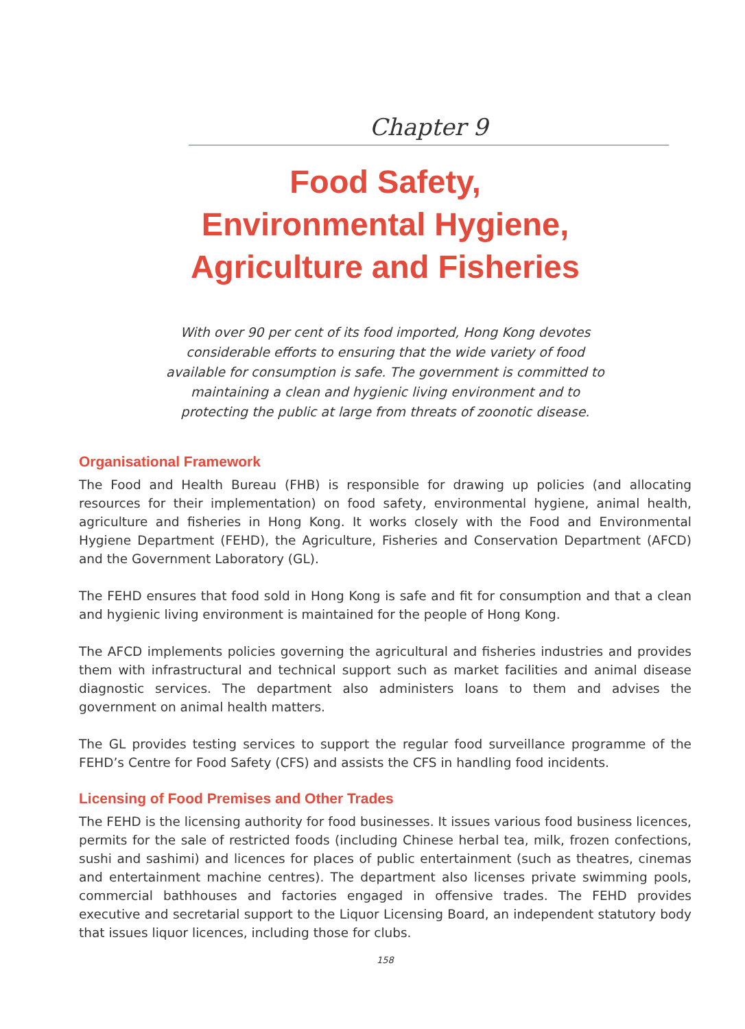Chapter 9
Food Safety,
Environmental Hygiene,
Agriculture and Fisheries
With over 90 per cent of its food imported, Hong Kong devotes
considerable efforts to ensuring that the wide variety of food
available for consumption is safe. The government is committed to
maintaining a clean and hygienic living environment and to
protecting the public at large from threats of zoonotic disease.
Organisational Framework
The Food and Health Bureau (FHB) is responsible for drawing up policies (and allocating resources for their implementation) on food safety, environmental hygiene, animal health, agriculture and fisheries in Hong Kong. It works closely with the Food and Environmental Hygiene Department (FEHD), the Agriculture, Fisheries and Conservation Department (AFCD) and the Government Laboratory (GL).
The FEHD ensures that food sold in Hong Kong is safe and fit for consumption and that a clean and hygienic living environment is maintained for the people of Hong Kong.
The AFCD implements policies governing the agricultural and fisheries industries and provides them with infrastructural and technical support such as market facilities and animal disease diagnostic services. The department also administers loans to them and advises the government on animal health matters.
The GL provides testing services to support the regular food surveillance programme of the FEHD’s Centre for Food Safety (CFS) and assists the CFS in handling food incidents.
Licensing of Food Premises and Other Trades
The FEHD is the licensing authority for food businesses. It issues various food business licences, permits for the sale of restricted foods (including Chinese herbal tea, milk, frozen confections, sushi and sashimi) and licences for places of public entertainment (such as theatres, cinemas and entertainment machine centres). The department also licenses private swimming pools, commercial bathhouses and factories engaged in offensive trades. The FEHD provides executive and secretarial support to the Liquor Licensing Board, an independent statutory body that issues liquor licences, including those for clubs.
158